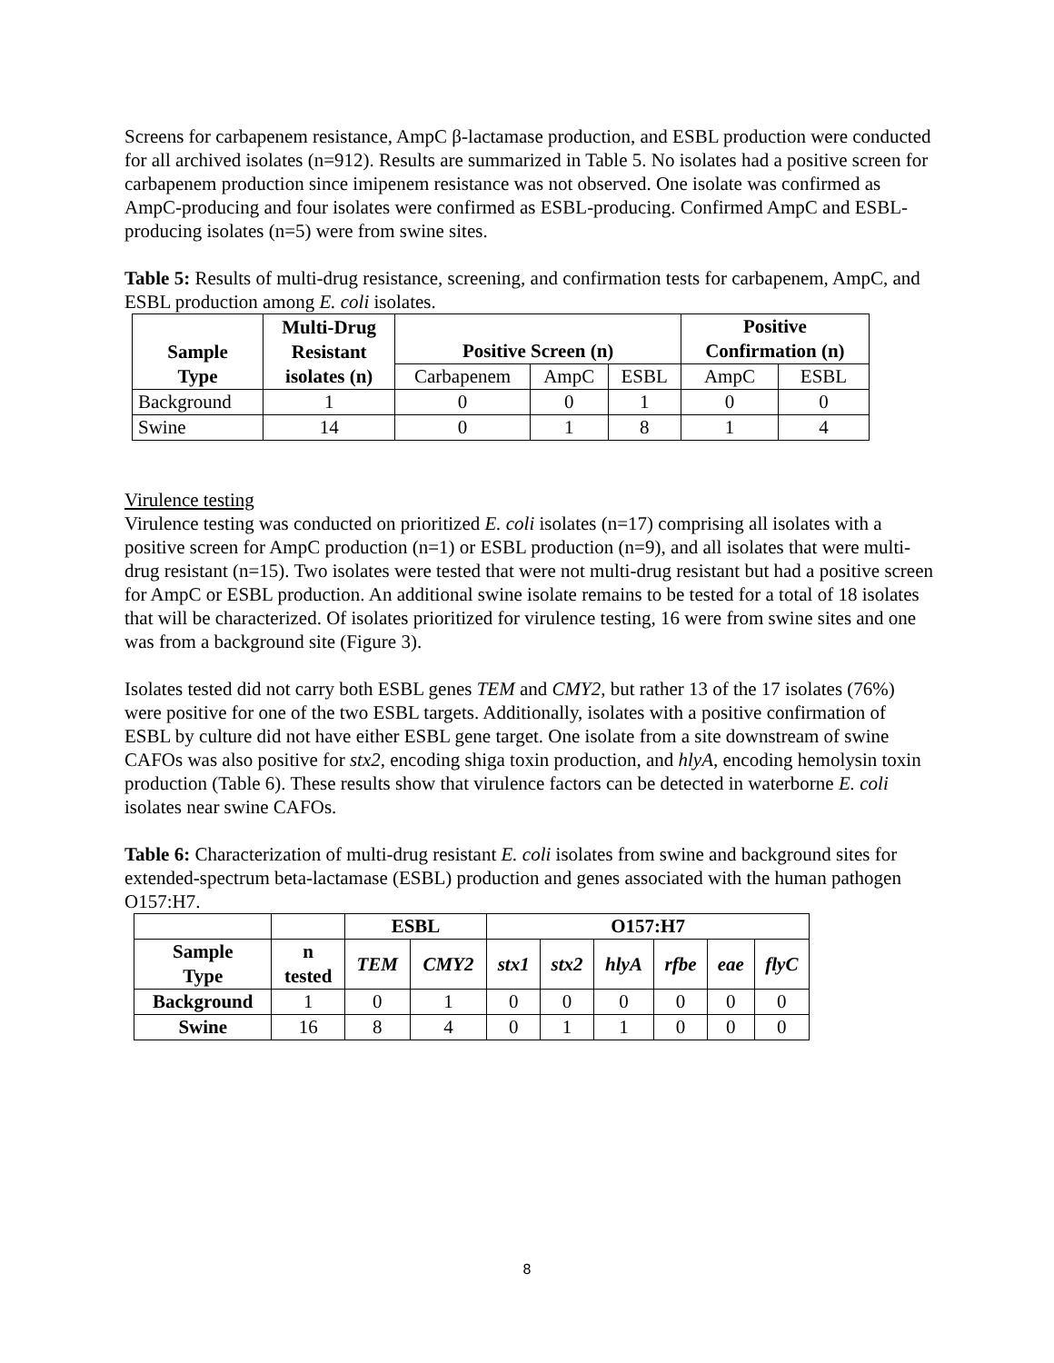Screens for carbapenem resistance, AmpC β-lactamase production, and ESBL production were conducted for all archived isolates (n=912). Results are summarized in Table 5. No isolates had a positive screen for carbapenem production since imipenem resistance was not observed. One isolate was confirmed as AmpC-producing and four isolates were confirmed as ESBL-producing. Confirmed AmpC and ESBL-producing isolates (n=5) were from swine sites.
Table 5: Results of multi-drug resistance, screening, and confirmation tests for carbapenem, AmpC, and ESBL production among E. coli isolates.
| Sample Type | Multi-Drug Resistant isolates (n) | Positive Screen (n) | | | Positive Confirmation (n) | |
| --- | --- | --- | --- | --- | --- | --- |
| | | Carbapenem | AmpC | ESBL | AmpC | ESBL |
| Background | 1 | 0 | 0 | 1 | 0 | 0 |
| Swine | 14 | 0 | 1 | 8 | 1 | 4 |
Virulence testing
Virulence testing was conducted on prioritized E. coli isolates (n=17) comprising all isolates with a positive screen for AmpC production (n=1) or ESBL production (n=9), and all isolates that were multi-drug resistant (n=15). Two isolates were tested that were not multi-drug resistant but had a positive screen for AmpC or ESBL production. An additional swine isolate remains to be tested for a total of 18 isolates that will be characterized. Of isolates prioritized for virulence testing, 16 were from swine sites and one was from a background site (Figure 3).
Isolates tested did not carry both ESBL genes TEM and CMY2, but rather 13 of the 17 isolates (76%) were positive for one of the two ESBL targets. Additionally, isolates with a positive confirmation of ESBL by culture did not have either ESBL gene target. One isolate from a site downstream of swine CAFOs was also positive for stx2, encoding shiga toxin production, and hlyA, encoding hemolysin toxin production (Table 6). These results show that virulence factors can be detected in waterborne E. coli isolates near swine CAFOs.
Table 6: Characterization of multi-drug resistant E. coli isolates from swine and background sites for extended-spectrum beta-lactamase (ESBL) production and genes associated with the human pathogen O157:H7.
| | | ESBL | | O157:H7 | | | | | |
| Sample Type | n tested | TEM | CMY2 | stx1 | stx2 | hlyA | rfbe | eae | flyC |
| Background | 1 | 0 | 1 | 0 | 0 | 0 | 0 | 0 | 0 |
| Swine | 16 | 8 | 4 | 0 | 1 | 1 | 0 | 0 | 0 |
8